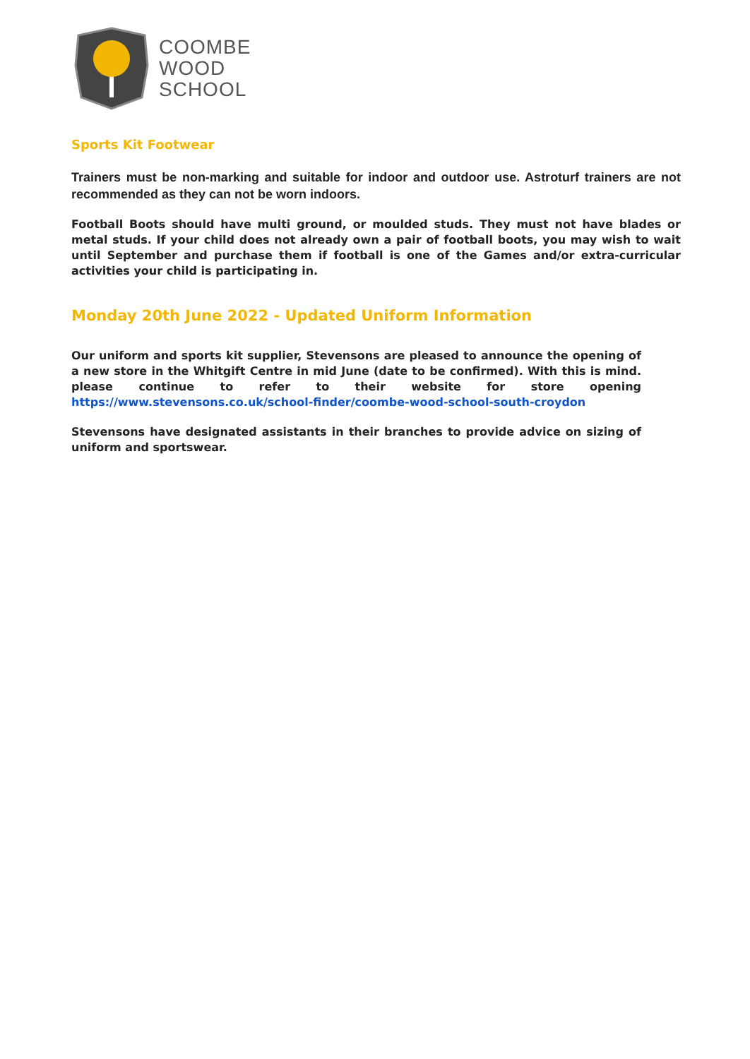COOMBE
WOOD
SCHOOL
Sports Kit Footwear
Trainers must be non-marking and suitable for indoor and outdoor use. Astroturf trainers are not recommended as they can not be worn indoors.
Football Boots should have multi ground, or moulded studs. They must not have blades or metal studs. If your child does not already own a pair of football boots, you may wish to wait until September and purchase them if football is one of the Games and/or extra-curricular activities your child is participating in.
Monday 20th June 2022 - Updated Uniform Information
Our uniform and sports kit supplier, Stevensons are pleased to announce the opening of a new store in the Whitgift Centre in mid June (date to be confirmed). With this is mind. please continue to refer to their website for store opening https://www.stevensons.co.uk/school-finder/coombe-wood-school-south-croydon
Stevensons have designated assistants in their branches to provide advice on sizing of uniform and sportswear.